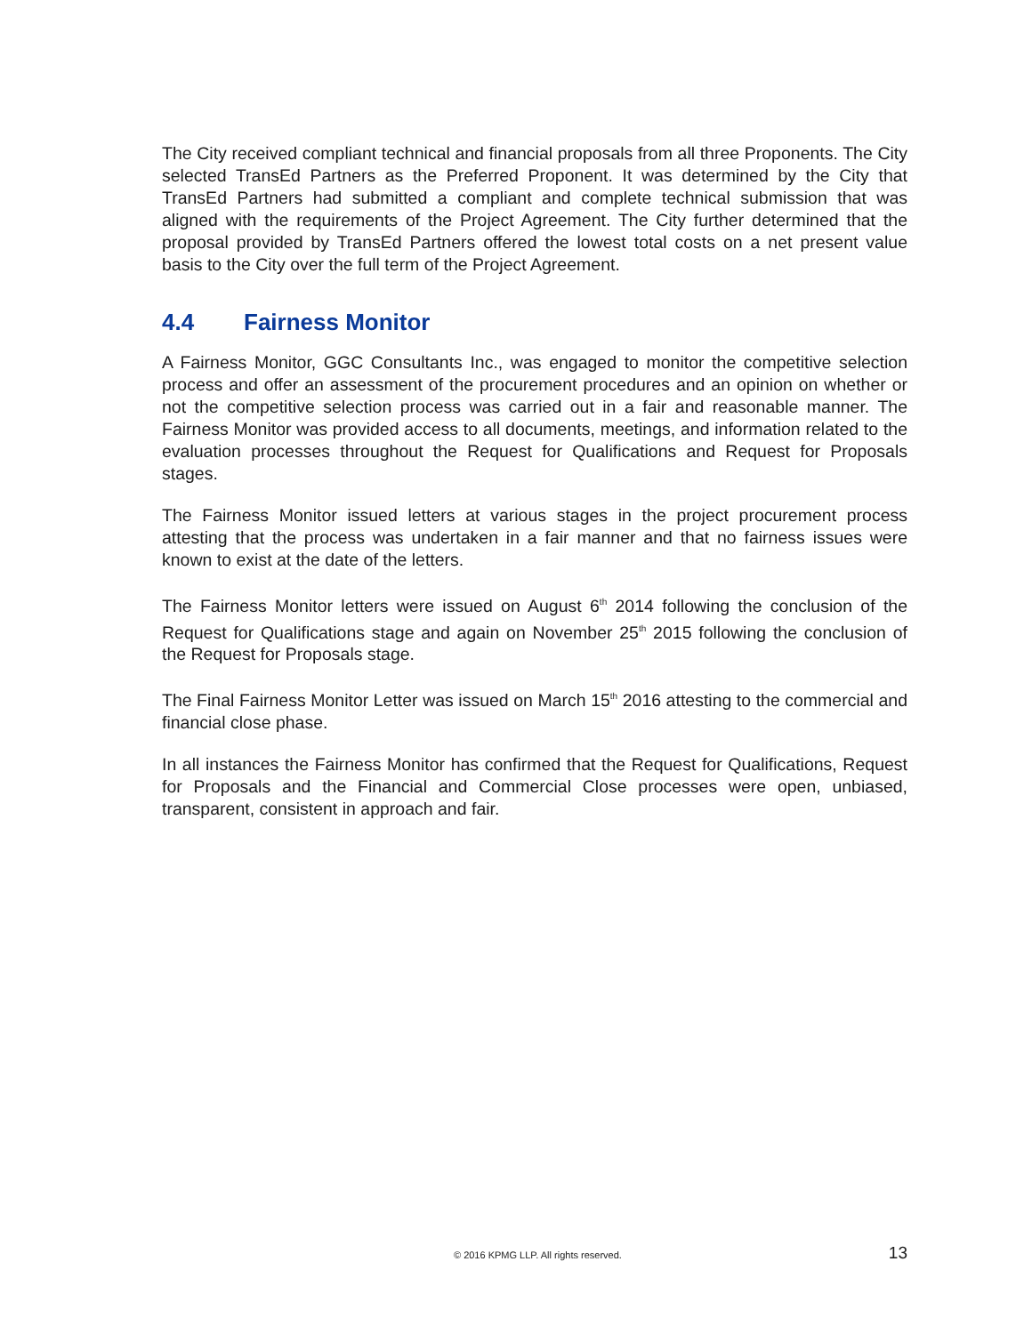The City received compliant technical and financial proposals from all three Proponents. The City selected TransEd Partners as the Preferred Proponent. It was determined by the City that TransEd Partners had submitted a compliant and complete technical submission that was aligned with the requirements of the Project Agreement. The City further determined that the proposal provided by TransEd Partners offered the lowest total costs on a net present value basis to the City over the full term of the Project Agreement.
4.4 Fairness Monitor
A Fairness Monitor, GGC Consultants Inc., was engaged to monitor the competitive selection process and offer an assessment of the procurement procedures and an opinion on whether or not the competitive selection process was carried out in a fair and reasonable manner. The Fairness Monitor was provided access to all documents, meetings, and information related to the evaluation processes throughout the Request for Qualifications and Request for Proposals stages.
The Fairness Monitor issued letters at various stages in the project procurement process attesting that the process was undertaken in a fair manner and that no fairness issues were known to exist at the date of the letters.
The Fairness Monitor letters were issued on August 6<sup>th</sup> 2014 following the conclusion of the Request for Qualifications stage and again on November 25<sup>th</sup> 2015 following the conclusion of the Request for Proposals stage.
The Final Fairness Monitor Letter was issued on March 15<sup>th</sup> 2016 attesting to the commercial and financial close phase.
In all instances the Fairness Monitor has confirmed that the Request for Qualifications, Request for Proposals and the Financial and Commercial Close processes were open, unbiased, transparent, consistent in approach and fair.
© 2016 KPMG LLP. All rights reserved. 13